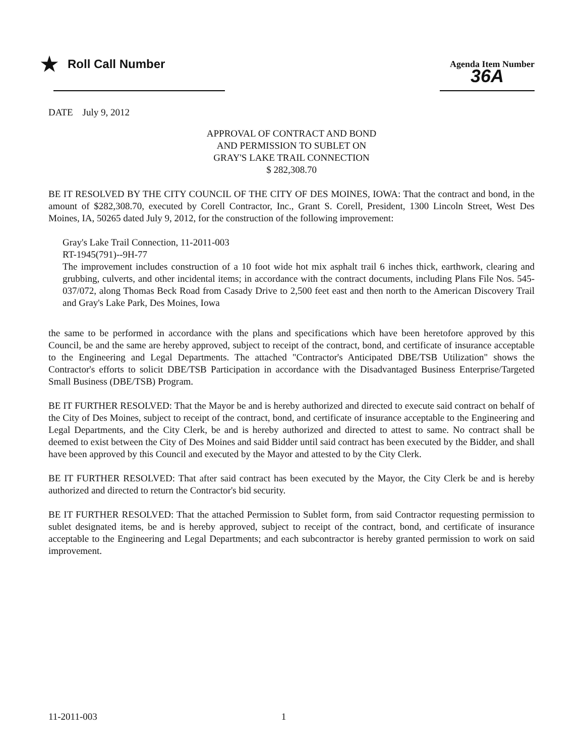★ Roll Call Number
Agenda Item Number
36A
DATE July 9, 2012
APPROVAL OF CONTRACT AND BOND
AND PERMISSION TO SUBLET ON
GRAY'S LAKE TRAIL CONNECTION
$ 282,308.70
BE IT RESOLVED BY THE CITY COUNCIL OF THE CITY OF DES MOINES, IOWA: That the contract and bond, in the amount of $282,308.70, executed by Corell Contractor, Inc., Grant S. Corell, President, 1300 Lincoln Street, West Des Moines, IA, 50265 dated July 9, 2012, for the construction of the following improvement:
Gray's Lake Trail Connection, 11-2011-003
RT-1945(791)--9H-77
The improvement includes construction of a 10 foot wide hot mix asphalt trail 6 inches thick, earthwork, clearing and grubbing, culverts, and other incidental items; in accordance with the contract documents, including Plans File Nos. 545-037/072, along Thomas Beck Road from Casady Drive to 2,500 feet east and then north to the American Discovery Trail and Gray's Lake Park, Des Moines, Iowa
the same to be performed in accordance with the plans and specifications which have been heretofore approved by this Council, be and the same are hereby approved, subject to receipt of the contract, bond, and certificate of insurance acceptable to the Engineering and Legal Departments. The attached "Contractor's Anticipated DBE/TSB Utilization" shows the Contractor's efforts to solicit DBE/TSB Participation in accordance with the Disadvantaged Business Enterprise/Targeted Small Business (DBE/TSB) Program.
BE IT FURTHER RESOLVED: That the Mayor be and is hereby authorized and directed to execute said contract on behalf of the City of Des Moines, subject to receipt of the contract, bond, and certificate of insurance acceptable to the Engineering and Legal Departments, and the City Clerk, be and is hereby authorized and directed to attest to same. No contract shall be deemed to exist between the City of Des Moines and said Bidder until said contract has been executed by the Bidder, and shall have been approved by this Council and executed by the Mayor and attested to by the City Clerk.
BE IT FURTHER RESOLVED: That after said contract has been executed by the Mayor, the City Clerk be and is hereby authorized and directed to return the Contractor's bid security.
BE IT FURTHER RESOLVED: That the attached Permission to Sublet form, from said Contractor requesting permission to sublet designated items, be and is hereby approved, subject to receipt of the contract, bond, and certificate of insurance acceptable to the Engineering and Legal Departments; and each subcontractor is hereby granted permission to work on said improvement.
11-2011-003 1